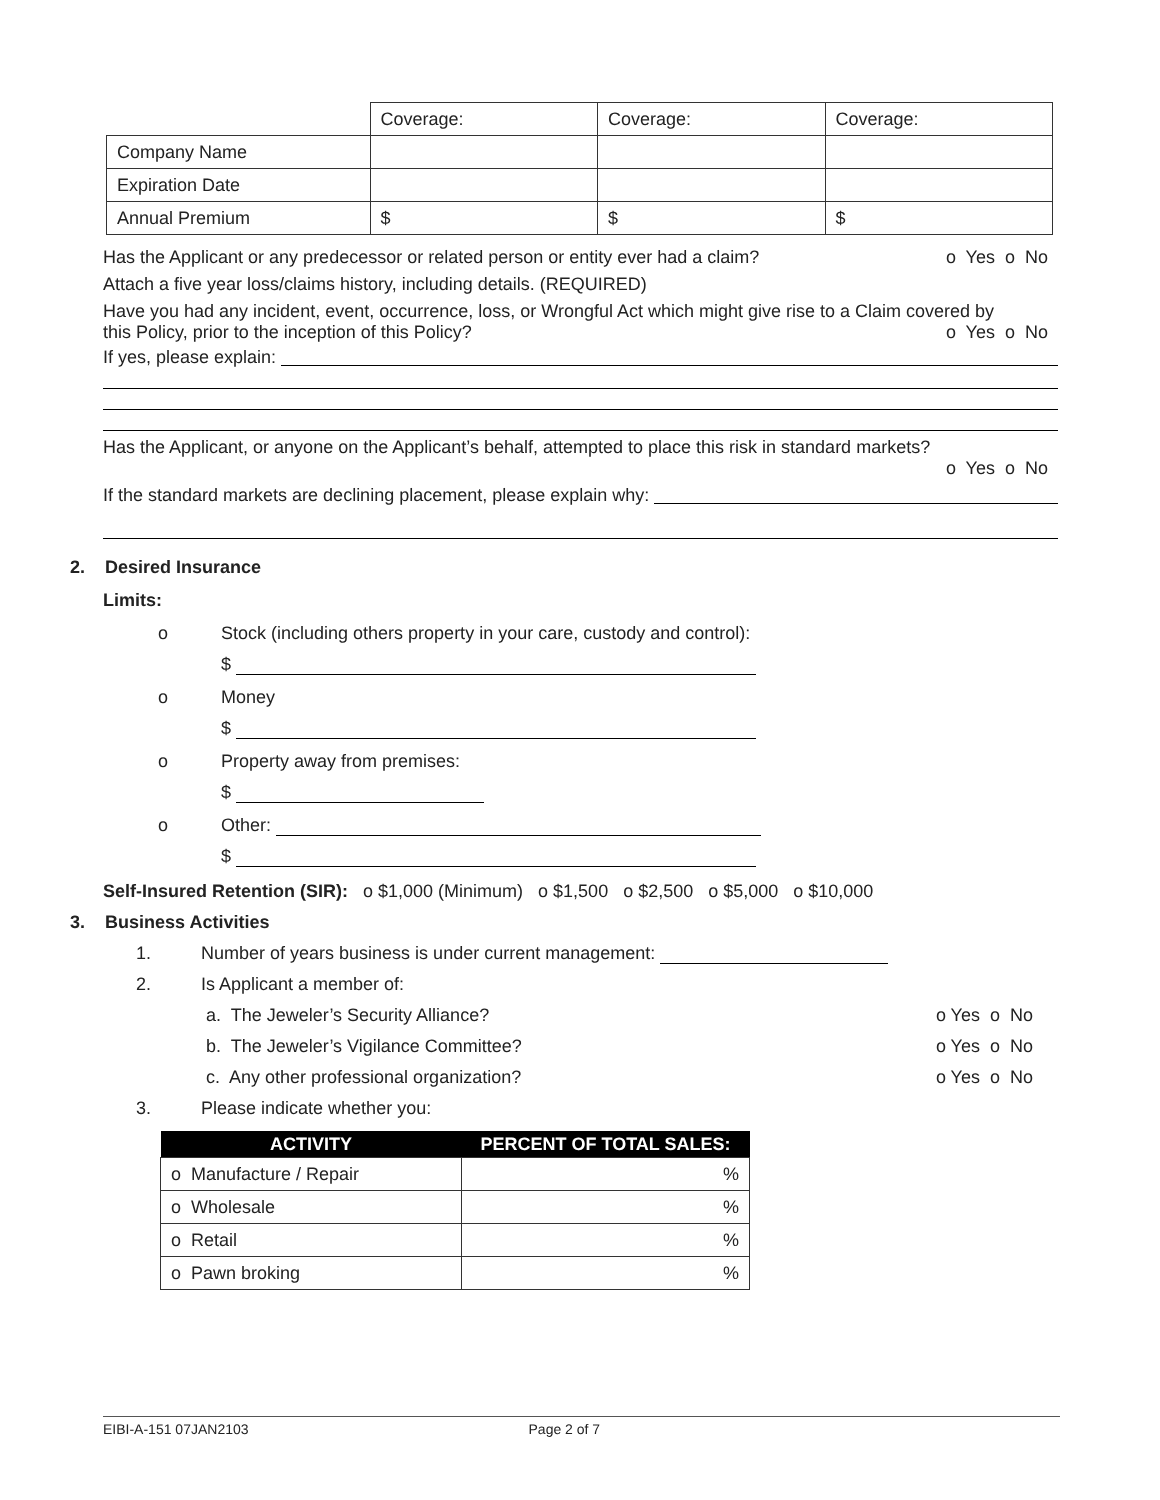| | Coverage: | Coverage: | Coverage: |
| Company Name | | | |
| Expiration Date | | | |
| Annual Premium | $ | $ | $ |
Has the Applicant or any predecessor or related person or entity ever had a claim? o Yes o No
Attach a five year loss/claims history, including details. (REQUIRED)
Have you had any incident, event, occurrence, loss, or Wrongful Act which might give rise to a Claim covered by
this Policy, prior to the inception of this Policy? o Yes o No
If yes, please explain:
Has the Applicant, or anyone on the Applicant’s behalf, attempted to place this risk in standard markets?
o Yes o No
If the standard markets are declining placement, please explain why:
2. Desired Insurance
Limits:
o Stock (including others property in your care, custody and control):
$
o Money
$
o Property away from premises:
$
o Other:
$
Self-Insured Retention (SIR): o $1,000 (Minimum) o $1,500 o $2,500 o $5,000 o $10,000
3. Business Activities
1. Number of years business is under current management:
2. Is Applicant a member of:
a. The Jeweler’s Security Alliance? o Yes o No
b. The Jeweler’s Vigilance Committee? o Yes o No
c. Any other professional organization? o Yes o No
3. Please indicate whether you:
| ACTIVITY | PERCENT OF TOTAL SALES: |
| --- | --- |
| o Manufacture / Repair | % |
| o Wholesale | % |
| o Retail | % |
| o Pawn broking | % |
EIBI-A-151 07JAN2103 Page 2 of 7